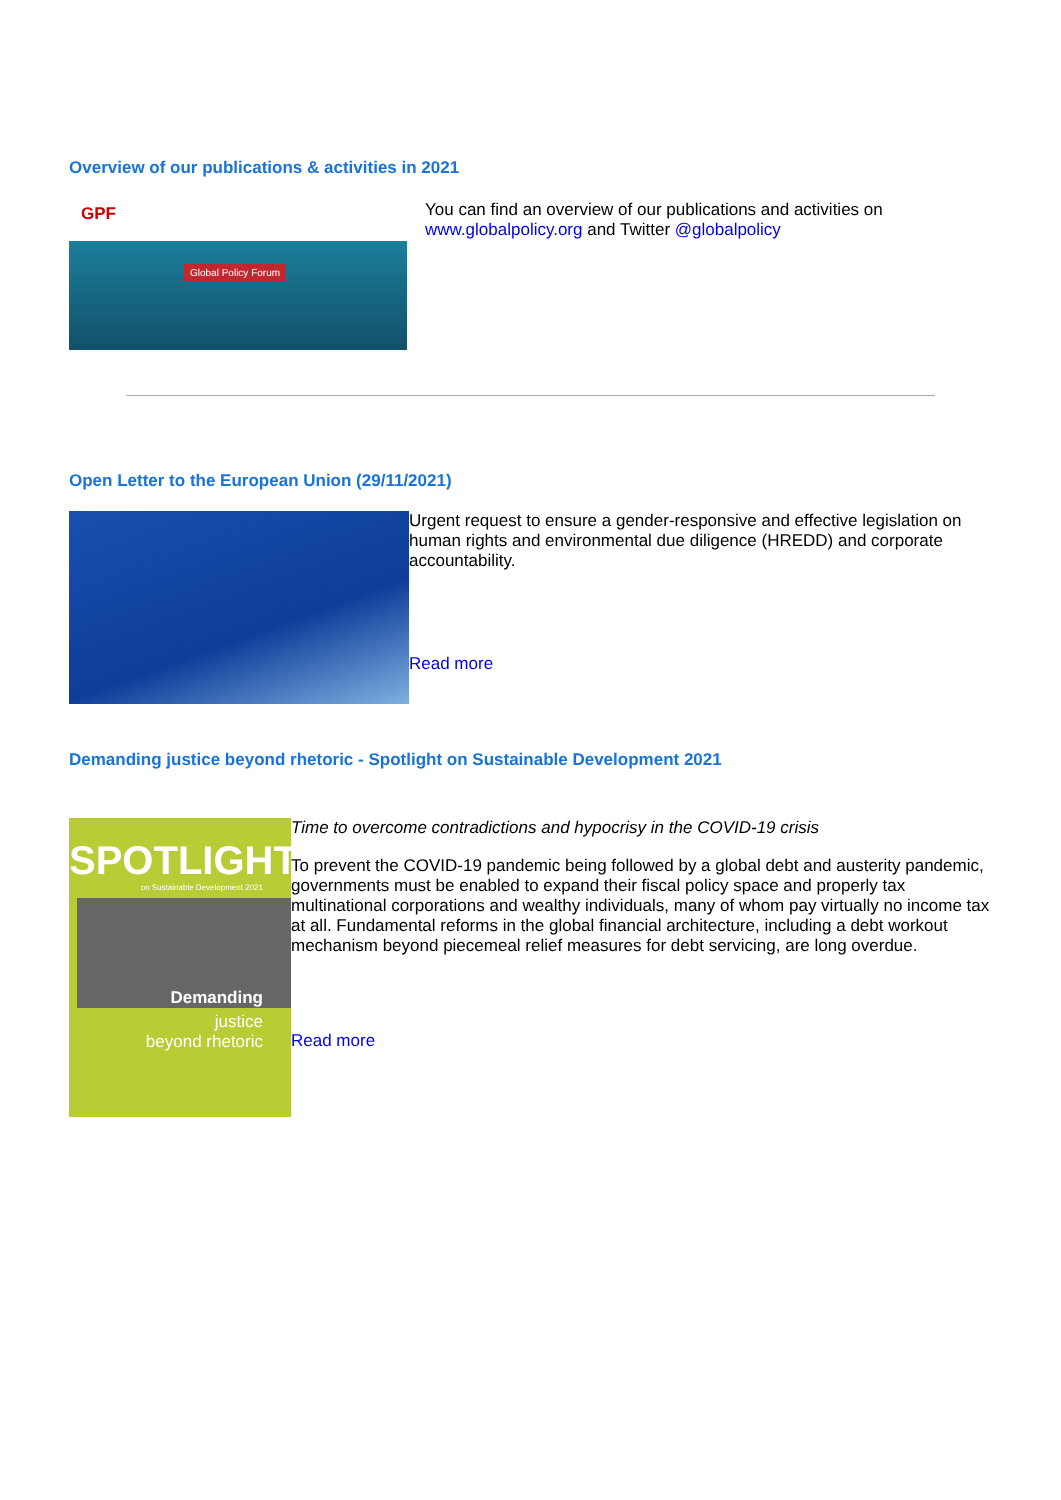Overview of our publications & activities in 2021
GPF
Global Policy Forum
You can find an overview of our publications and activities on www.globalpolicy.org and Twitter @globalpolicy
Open Letter to the European Union (29/11/2021)
Urgent request to ensure a gender-responsive and effective legislation on human rights and environmental due diligence (HREDD) and corporate accountability.
Read more
Demanding justice beyond rhetoric - Spotlight on Sustainable Development 2021
SPOTLIGHT
on Sustainable Development 2021
Demanding
justice
beyond rhetoric
Time to overcome contradictions and hypocrisy in the COVID-19 crisis
To prevent the COVID-19 pandemic being followed by a global debt and austerity pandemic, governments must be enabled to expand their fiscal policy space and properly tax multinational corporations and wealthy individuals, many of whom pay virtually no income tax at all. Fundamental reforms in the global financial architecture, including a debt workout mechanism beyond piecemeal relief measures for debt servicing, are long overdue.
Read more